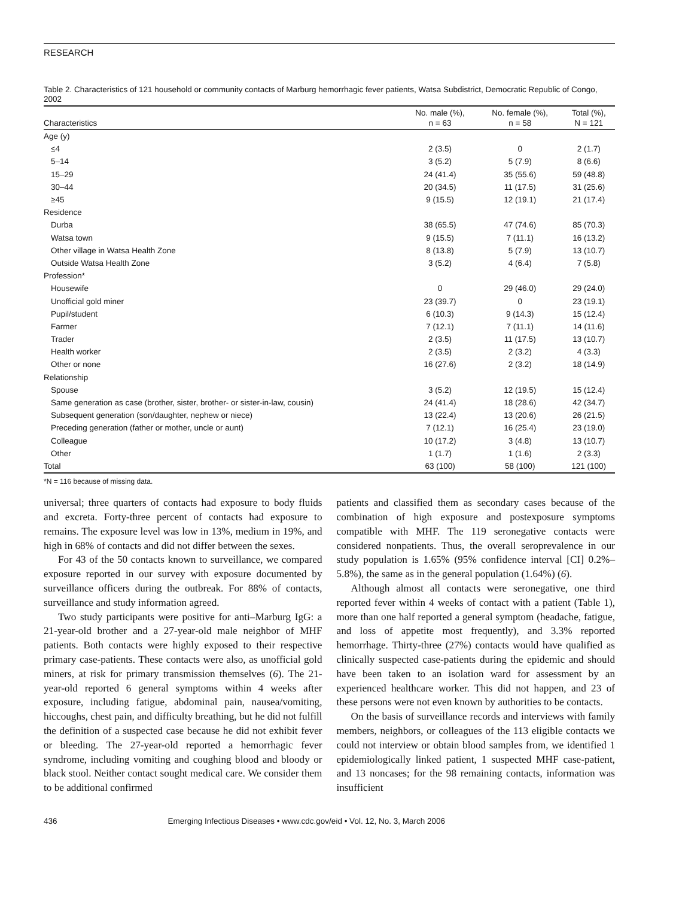RESEARCH
Table 2. Characteristics of 121 household or community contacts of Marburg hemorrhagic fever patients, Watsa Subdistrict, Democratic Republic of Congo, 2002
| Characteristics | No. male (%), n = 63 | No. female (%), n = 58 | Total (%), N = 121 |
| --- | --- | --- | --- |
| Age (y) | | | |
| ≤4 | 2 (3.5) | 0 | 2 (1.7) |
| 5–14 | 3 (5.2) | 5 (7.9) | 8 (6.6) |
| 15–29 | 24 (41.4) | 35 (55.6) | 59 (48.8) |
| 30–44 | 20 (34.5) | 11 (17.5) | 31 (25.6) |
| ≥45 | 9 (15.5) | 12 (19.1) | 21 (17.4) |
| Residence | | | |
| Durba | 38 (65.5) | 47 (74.6) | 85 (70.3) |
| Watsa town | 9 (15.5) | 7 (11.1) | 16 (13.2) |
| Other village in Watsa Health Zone | 8 (13.8) | 5 (7.9) | 13 (10.7) |
| Outside Watsa Health Zone | 3 (5.2) | 4 (6.4) | 7 (5.8) |
| Profession* | | | |
| Housewife | 0 | 29 (46.0) | 29 (24.0) |
| Unofficial gold miner | 23 (39.7) | 0 | 23 (19.1) |
| Pupil/student | 6 (10.3) | 9 (14.3) | 15 (12.4) |
| Farmer | 7 (12.1) | 7 (11.1) | 14 (11.6) |
| Trader | 2 (3.5) | 11 (17.5) | 13 (10.7) |
| Health worker | 2 (3.5) | 2 (3.2) | 4 (3.3) |
| Other or none | 16 (27.6) | 2 (3.2) | 18 (14.9) |
| Relationship | | | |
| Spouse | 3 (5.2) | 12 (19.5) | 15 (12.4) |
| Same generation as case (brother, sister, brother- or sister-in-law, cousin) | 24 (41.4) | 18 (28.6) | 42 (34.7) |
| Subsequent generation (son/daughter, nephew or niece) | 13 (22.4) | 13 (20.6) | 26 (21.5) |
| Preceding generation (father or mother, uncle or aunt) | 7 (12.1) | 16 (25.4) | 23 (19.0) |
| Colleague | 10 (17.2) | 3 (4.8) | 13 (10.7) |
| Other | 1 (1.7) | 1 (1.6) | 2 (3.3) |
| Total | 63 (100) | 58 (100) | 121 (100) |
| *N = 116 because of missing data. | | | |
universal; three quarters of contacts had exposure to body fluids and excreta. Forty-three percent of contacts had exposure to remains. The exposure level was low in 13%, medium in 19%, and high in 68% of contacts and did not differ between the sexes.
For 43 of the 50 contacts known to surveillance, we compared exposure reported in our survey with exposure documented by surveillance officers during the outbreak. For 88% of contacts, surveillance and study information agreed.
Two study participants were positive for anti–Marburg IgG: a 21-year-old brother and a 27-year-old male neighbor of MHF patients. Both contacts were highly exposed to their respective primary case-patients. These contacts were also, as unofficial gold miners, at risk for primary transmission themselves (6). The 21-year-old reported 6 general symptoms within 4 weeks after exposure, including fatigue, abdominal pain, nausea/vomiting, hiccoughs, chest pain, and difficulty breathing, but he did not fulfill the definition of a suspected case because he did not exhibit fever or bleeding. The 27-year-old reported a hemorrhagic fever syndrome, including vomiting and coughing blood and bloody or black stool. Neither contact sought medical care. We consider them to be additional confirmed
patients and classified them as secondary cases because of the combination of high exposure and postexposure symptoms compatible with MHF. The 119 seronegative contacts were considered nonpatients. Thus, the overall seroprevalence in our study population is 1.65% (95% confidence interval [CI] 0.2%–5.8%), the same as in the general population (1.64%) (6).
Although almost all contacts were seronegative, one third reported fever within 4 weeks of contact with a patient (Table 1), more than one half reported a general symptom (headache, fatigue, and loss of appetite most frequently), and 3.3% reported hemorrhage. Thirty-three (27%) contacts would have qualified as clinically suspected case-patients during the epidemic and should have been taken to an isolation ward for assessment by an experienced healthcare worker. This did not happen, and 23 of these persons were not even known by authorities to be contacts.
On the basis of surveillance records and interviews with family members, neighbors, or colleagues of the 113 eligible contacts we could not interview or obtain blood samples from, we identified 1 epidemiologically linked patient, 1 suspected MHF case-patient, and 13 noncases; for the 98 remaining contacts, information was insufficient
436 Emerging Infectious Diseases • www.cdc.gov/eid • Vol. 12, No. 3, March 2006